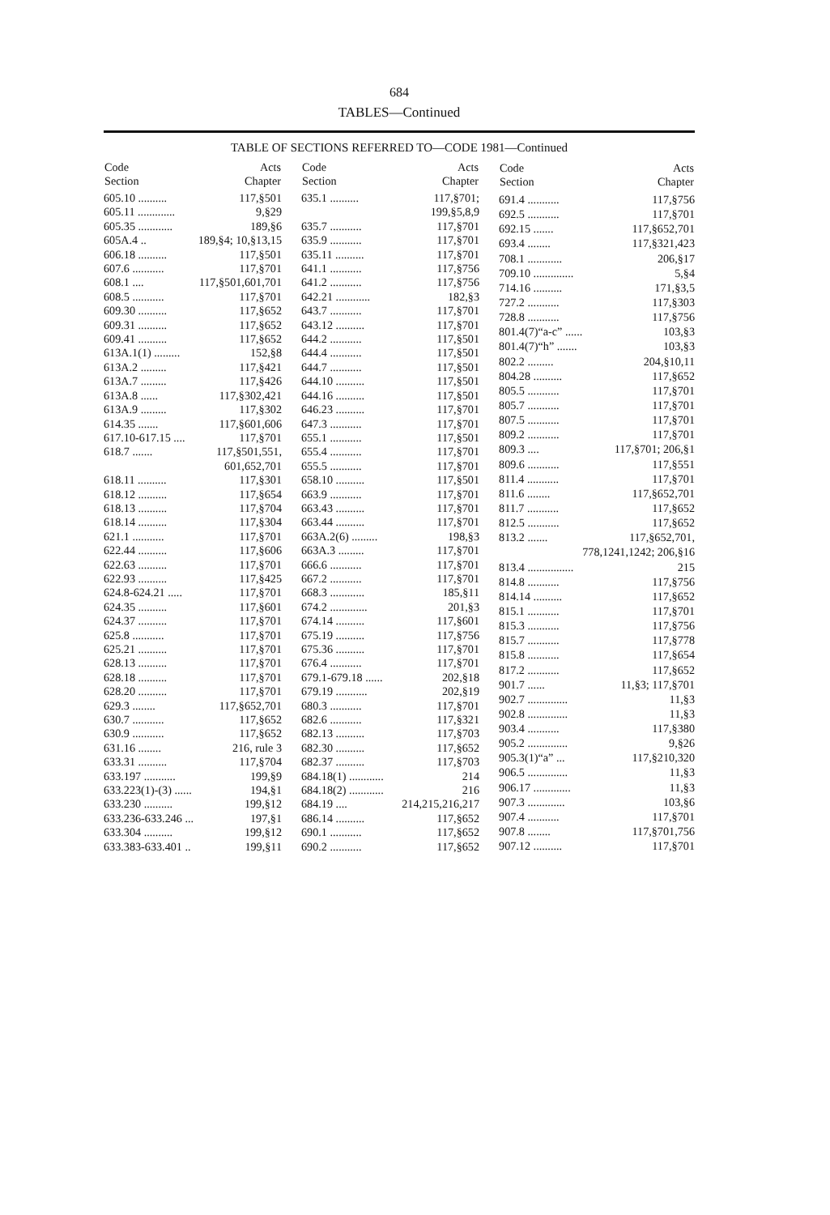684
TABLES—Continued
TABLE OF SECTIONS REFERRED TO—CODE 1981—Continued
| Code Section | Acts Chapter |
| --- | --- |
| 605.10 .......... | 117,§501 |
| 605.11 ............. | 9,§29 |
| 605.35 ............ | 189,§6 |
| 605A.4 .. | 189,§4; 10,§13,15 |
| 606.18 .......... | 117,§501 |
| 607.6 ........... | 117,§701 |
| 608.1 .... | 117,§501,601,701 |
| 608.5 ........... | 117,§701 |
| 609.30 .......... | 117,§652 |
| 609.31 .......... | 117,§652 |
| 609.41 .......... | 117,§652 |
| 613A.1(1) ......... | 152,§8 |
| 613A.2 ......... | 117,§421 |
| 613A.7 ......... | 117,§426 |
| 613A.8 ...... | 117,§302,421 |
| 613A.9 ......... | 117,§302 |
| 614.35 ....... | 117,§601,606 |
| 617.10-617.15 .... | 117,§701 |
| 618.7 ....... | 117,§501,551, |
| | 601,652,701 |
| 618.11 .......... | 117,§301 |
| 618.12 .......... | 117,§654 |
| 618.13 .......... | 117,§704 |
| 618.14 .......... | 117,§304 |
| 621.1 ........... | 117,§701 |
| 622.44 .......... | 117,§606 |
| 622.63 .......... | 117,§701 |
| 622.93 .......... | 117,§425 |
| 624.8-624.21 ..... | 117,§701 |
| 624.35 .......... | 117,§601 |
| 624.37 .......... | 117,§701 |
| 625.8 ........... | 117,§701 |
| 625.21 .......... | 117,§701 |
| 628.13 .......... | 117,§701 |
| 628.18 .......... | 117,§701 |
| 628.20 .......... | 117,§701 |
| 629.3 ........ | 117,§652,701 |
| 630.7 ........... | 117,§652 |
| 630.9 ........... | 117,§652 |
| 631.16 ........ | 216, rule 3 |
| 633.31 .......... | 117,§704 |
| 633.197 ........... | 199,§9 |
| 633.223(1)-(3) ...... | 194,§1 |
| 633.230 .......... | 199,§12 |
| 633.236-633.246 ... | 197,§1 |
| 633.304 .......... | 199,§12 |
| 633.383-633.401 .. | 199,§11 |
| Code Section | Acts Chapter |
| --- | --- |
| 635.1 .......... | 117,§701; |
| | 199,§5,8,9 |
| 635.7 ........... | 117,§701 |
| 635.9 ........... | 117,§701 |
| 635.11 .......... | 117,§701 |
| 641.1 ........... | 117,§756 |
| 641.2 ........... | 117,§756 |
| 642.21 ............ | 182,§3 |
| 643.7 ........... | 117,§701 |
| 643.12 .......... | 117,§701 |
| 644.2 ........... | 117,§501 |
| 644.4 ........... | 117,§501 |
| 644.7 ........... | 117,§501 |
| 644.10 .......... | 117,§501 |
| 644.16 .......... | 117,§501 |
| 646.23 .......... | 117,§701 |
| 647.3 ........... | 117,§701 |
| 655.1 ........... | 117,§501 |
| 655.4 ........... | 117,§701 |
| 655.5 ........... | 117,§701 |
| 658.10 .......... | 117,§501 |
| 663.9 ........... | 117,§701 |
| 663.43 .......... | 117,§701 |
| 663.44 .......... | 117,§701 |
| 663A.2(6) ......... | 198,§3 |
| 663A.3 ......... | 117,§701 |
| 666.6 ........... | 117,§701 |
| 667.2 ........... | 117,§701 |
| 668.3 ............ | 185,§11 |
| 674.2 ............. | 201,§3 |
| 674.14 .......... | 117,§601 |
| 675.19 .......... | 117,§756 |
| 675.36 .......... | 117,§701 |
| 676.4 ........... | 117,§701 |
| 679.1-679.18 ...... | 202,§18 |
| 679.19 ........... | 202,§19 |
| 680.3 ........... | 117,§701 |
| 682.6 ........... | 117,§321 |
| 682.13 .......... | 117,§703 |
| 682.30 .......... | 117,§652 |
| 682.37 .......... | 117,§703 |
| 684.18(1) ............ | 214 |
| 684.18(2) ............ | 216 |
| 684.19 .... | 214,215,216,217 |
| 686.14 .......... | 117,§652 |
| 690.1 ........... | 117,§652 |
| 690.2 ........... | 117,§652 |
| Code Section | Acts Chapter |
| --- | --- |
| 691.4 ........... | 117,§756 |
| 692.5 ........... | 117,§701 |
| 692.15 ....... | 117,§652,701 |
| 693.4 ........ | 117,§321,423 |
| 708.1 ............ | 206,§17 |
| 709.10 .............. | 5,§4 |
| 714.16 .......... | 171,§3,5 |
| 727.2 ........... | 117,§303 |
| 728.8 ........... | 117,§756 |
| 801.4(7)“a-c” ...... | 103,§3 |
| 801.4(7)“h” ....... | 103,§3 |
| 802.2 ......... | 204,§10,11 |
| 804.28 .......... | 117,§652 |
| 805.5 ........... | 117,§701 |
| 805.7 ........... | 117,§701 |
| 807.5 ........... | 117,§701 |
| 809.2 ........... | 117,§701 |
| 809.3 .... | 117,§701; 206,§1 |
| 809.6 ........... | 117,§551 |
| 811.4 ........... | 117,§701 |
| 811.6 ........ | 117,§652,701 |
| 811.7 ........... | 117,§652 |
| 812.5 ........... | 117,§652 |
| 813.2 ....... | 117,§652,701, |
| | 778,1241,1242; 206,§16 |
| 813.4 ................ | 215 |
| 814.8 ........... | 117,§756 |
| 814.14 .......... | 117,§652 |
| 815.1 ........... | 117,§701 |
| 815.3 ........... | 117,§756 |
| 815.7 ........... | 117,§778 |
| 815.8 ........... | 117,§654 |
| 817.2 ........... | 117,§652 |
| 901.7 ...... | 11,§3; 117,§701 |
| 902.7 .............. | 11,§3 |
| 902.8 .............. | 11,§3 |
| 903.4 ........... | 117,§380 |
| 905.2 .............. | 9,§26 |
| 905.3(1)“a” ... | 117,§210,320 |
| 906.5 .............. | 11,§3 |
| 906.17 ............. | 11,§3 |
| 907.3 ............. | 103,§6 |
| 907.4 ........... | 117,§701 |
| 907.8 ........ | 117,§701,756 |
| 907.12 .......... | 117,§701 |